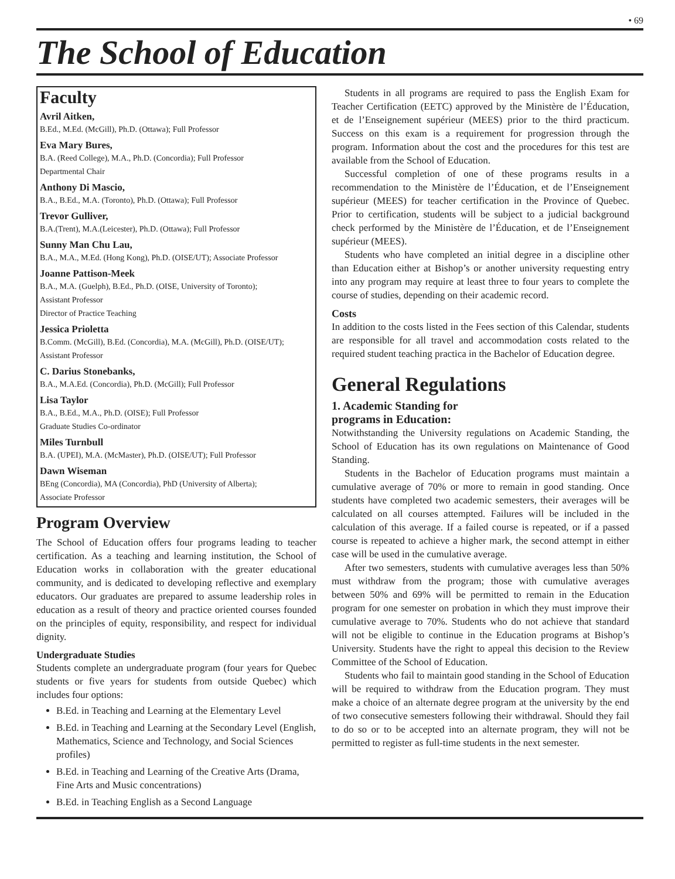• 69
The School of Education
Faculty
Avril Aitken,
B.Ed., M.Ed. (McGill), Ph.D. (Ottawa); Full Professor
Eva Mary Bures,
B.A. (Reed College), M.A., Ph.D. (Concordia); Full Professor
Departmental Chair
Anthony Di Mascio,
B.A., B.Ed., M.A. (Toronto), Ph.D. (Ottawa); Full Professor
Trevor Gulliver,
B.A.(Trent), M.A.(Leicester), Ph.D. (Ottawa); Full Professor
Sunny Man Chu Lau,
B.A., M.A., M.Ed. (Hong Kong), Ph.D. (OISE/UT); Associate Professor
Joanne Pattison-Meek
B.A., M.A. (Guelph), B.Ed., Ph.D. (OISE, University of Toronto);
Assistant Professor
Director of Practice Teaching
Jessica Prioletta
B.Comm. (McGill), B.Ed. (Concordia), M.A. (McGill), Ph.D. (OISE/UT);
Assistant Professor
C. Darius Stonebanks,
B.A., M.A.Ed. (Concordia), Ph.D. (McGill); Full Professor
Lisa Taylor
B.A., B.Ed., M.A., Ph.D. (OISE); Full Professor
Graduate Studies Co-ordinator
Miles Turnbull
B.A. (UPEI), M.A. (McMaster), Ph.D. (OISE/UT); Full Professor
Dawn Wiseman
BEng (Concordia), MA (Concordia), PhD (University of Alberta);
Associate Professor
Program Overview
The School of Education offers four programs leading to teacher certification. As a teaching and learning institution, the School of Education works in collaboration with the greater educational community, and is dedicated to developing reflective and exemplary educators. Our graduates are prepared to assume leadership roles in education as a result of theory and practice oriented courses founded on the principles of equity, responsibility, and respect for individual dignity.
Undergraduate Studies
Students complete an undergraduate program (four years for Quebec students or five years for students from outside Quebec) which includes four options:
B.Ed. in Teaching and Learning at the Elementary Level
B.Ed. in Teaching and Learning at the Secondary Level (English, Mathematics, Science and Technology, and Social Sciences profiles)
B.Ed. in Teaching and Learning of the Creative Arts (Drama, Fine Arts and Music concentrations)
B.Ed. in Teaching English as a Second Language
Students in all programs are required to pass the English Exam for Teacher Certification (EETC) approved by the Ministère de l’Éducation, et de l’Enseignement supérieur (MEES) prior to the third practicum. Success on this exam is a requirement for progression through the program. Information about the cost and the procedures for this test are available from the School of Education.
Successful completion of one of these programs results in a recommendation to the Ministère de l’Éducation, et de l’Enseignement supérieur (MEES) for teacher certification in the Province of Quebec. Prior to certification, students will be subject to a judicial background check performed by the Ministère de l’Éducation, et de l’Enseignement supérieur (MEES).
Students who have completed an initial degree in a discipline other than Education either at Bishop’s or another university requesting entry into any program may require at least three to four years to complete the course of studies, depending on their academic record.
Costs
In addition to the costs listed in the Fees section of this Calendar, students are responsible for all travel and accommodation costs related to the required student teaching practica in the Bachelor of Education degree.
General Regulations
1. Academic Standing for
programs in Education:
Notwithstanding the University regulations on Academic Standing, the School of Education has its own regulations on Maintenance of Good Standing.
Students in the Bachelor of Education programs must maintain a cumulative average of 70% or more to remain in good standing. Once students have completed two academic semesters, their averages will be calculated on all courses attempted. Failures will be included in the calculation of this average. If a failed course is repeated, or if a passed course is repeated to achieve a higher mark, the second attempt in either case will be used in the cumulative average.
After two semesters, students with cumulative averages less than 50% must withdraw from the program; those with cumulative averages between 50% and 69% will be permitted to remain in the Education program for one semester on probation in which they must improve their cumulative average to 70%. Students who do not achieve that standard will not be eligible to continue in the Education programs at Bishop’s University. Students have the right to appeal this decision to the Review Committee of the School of Education.
Students who fail to maintain good standing in the School of Education will be required to withdraw from the Education program. They must make a choice of an alternate degree program at the university by the end of two consecutive semesters following their withdrawal. Should they fail to do so or to be accepted into an alternate program, they will not be permitted to register as full-time students in the next semester.